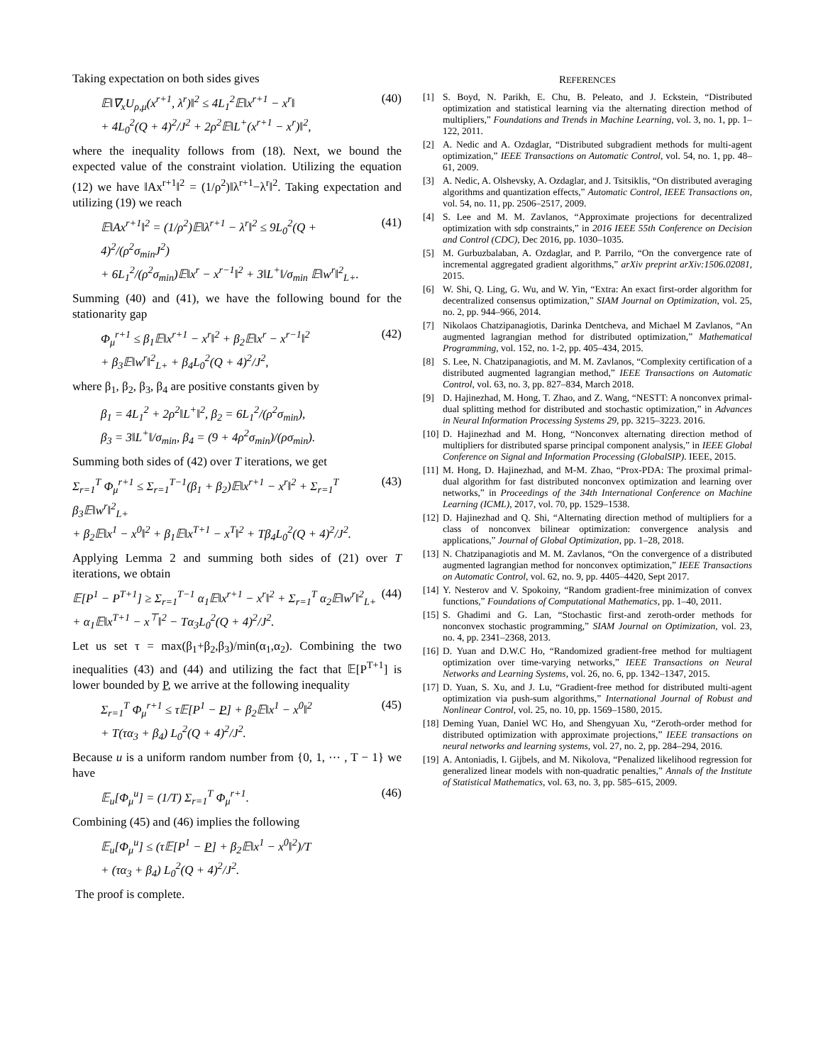Taking expectation on both sides gives
𝔼‖∇<sub>x</sub>U<sub>ρ,μ</sub>(x<sup>r+1</sup>, λ<sup>r</sup>)‖<sup>2</sup> ≤ 4L<sub>1</sub><sup>2</sup>𝔼‖x<sup>r+1</sup> − x<sup>r</sup>‖
+ 4L<sub>0</sub><sup>2</sup>(Q + 4)<sup>2</sup>/J<sup>2</sup> + 2ρ<sup>2</sup>𝔼‖L<sup>+</sup>(x<sup>r+1</sup> − x<sup>r</sup>)‖<sup>2</sup>, (40)
where the inequality follows from (18). Next, we bound the expected value of the constraint violation. Utilizing the equation (12) we have ‖Ax<sup>r+1</sup>‖<sup>2</sup> = (1/ρ<sup>2</sup>)‖λ<sup>r+1</sup>−λ<sup>r</sup>‖<sup>2</sup>. Taking expectation and utilizing (19) we reach
𝔼‖Ax<sup>r+1</sup>‖<sup>2</sup> = (1/ρ<sup>2</sup>)𝔼‖λ<sup>r+1</sup> − λ<sup>r</sup>‖<sup>2</sup> ≤ 9L<sub>0</sub><sup>2</sup>(Q + 4)<sup>2</sup>/(ρ<sup>2</sup>σ<sub>min</sub>J<sup>2</sup>)
+ 6L<sub>1</sub><sup>2</sup>/(ρ<sup>2</sup>σ<sub>min</sub>)𝔼‖x<sup>r</sup> − x<sup>r−1</sup>‖<sup>2</sup> + 3‖L<sup>+</sup>‖/σ<sub>min</sub> 𝔼‖w<sup>r</sup>‖<sup>2</sup><sub>L+</sub>. (41)
Summing (40) and (41), we have the following bound for the stationarity gap
Φ<sub>μ</sub><sup>r+1</sup> ≤ β<sub>1</sub>𝔼‖x<sup>r+1</sup> − x<sup>r</sup>‖<sup>2</sup> + β<sub>2</sub>𝔼‖x<sup>r</sup> − x<sup>r−1</sup>‖<sup>2</sup>
+ β<sub>3</sub>𝔼‖w<sup>r</sup>‖<sup>2</sup><sub>L+</sub> + β<sub>4</sub>L<sub>0</sub><sup>2</sup>(Q + 4)<sup>2</sup>/J<sup>2</sup>, (42)
where β<sub>1</sub>, β<sub>2</sub>, β<sub>3</sub>, β<sub>4</sub> are positive constants given by
β<sub>1</sub> = 4L<sub>1</sub><sup>2</sup> + 2ρ<sup>2</sup>‖L<sup>+</sup>‖<sup>2</sup>, β<sub>2</sub> = 6L<sub>1</sub><sup>2</sup>/(ρ<sup>2</sup>σ<sub>min</sub>),
β<sub>3</sub> = 3‖L<sup>+</sup>‖/σ<sub>min</sub>, β<sub>4</sub> = (9 + 4ρ<sup>2</sup>σ<sub>min</sub>)/(ρσ<sub>min</sub>).
Summing both sides of (42) over T iterations, we get
Σ<sub>r=1</sub><sup>T</sup> Φ<sub>μ</sub><sup>r+1</sup> ≤ Σ<sub>r=1</sub><sup>T−1</sup>(β<sub>1</sub> + β<sub>2</sub>)𝔼‖x<sup>r+1</sup> − x<sup>r</sup>‖<sup>2</sup> + Σ<sub>r=1</sub><sup>T</sup> β<sub>3</sub>𝔼‖w<sup>r</sup>‖<sup>2</sup><sub>L+</sub>
+ β<sub>2</sub>𝔼‖x<sup>1</sup> − x<sup>0</sup>‖<sup>2</sup> + β<sub>1</sub>𝔼‖x<sup>T+1</sup> − x<sup>T</sup>‖<sup>2</sup> + Tβ<sub>4</sub>L<sub>0</sub><sup>2</sup>(Q + 4)<sup>2</sup>/J<sup>2</sup>. (43)
Applying Lemma 2 and summing both sides of (21) over T iterations, we obtain
𝔼[P<sup>1</sup> − P<sup>T+1</sup>] ≥ Σ<sub>r=1</sub><sup>T−1</sup> α<sub>1</sub>𝔼‖x<sup>r+1</sup> − x<sup>r</sup>‖<sup>2</sup> + Σ<sub>r=1</sub><sup>T</sup> α<sub>2</sub>𝔼‖w<sup>r</sup>‖<sup>2</sup><sub>L+</sub>
+ α<sub>1</sub>𝔼‖x<sup>T+1</sup> − x<sup>⊤</sup>‖<sup>2</sup> − Tα<sub>3</sub>L<sub>0</sub><sup>2</sup>(Q + 4)<sup>2</sup>/J<sup>2</sup>. (44)
Let us set τ = max(β<sub>1</sub>+β<sub>2</sub>,β<sub>3</sub>)/min(α<sub>1</sub>,α<sub>2</sub>). Combining the two inequalities (43) and (44) and utilizing the fact that 𝔼[P<sup>T+1</sup>] is lower bounded by P, we arrive at the following inequality
Σ<sub>r=1</sub><sup>T</sup> Φ<sub>μ</sub><sup>r+1</sup> ≤ τ𝔼[P<sup>1</sup> − P] + β<sub>2</sub>𝔼‖x<sup>1</sup> − x<sup>0</sup>‖<sup>2</sup>
+ T(τα<sub>3</sub> + β<sub>4</sub>) L<sub>0</sub><sup>2</sup>(Q + 4)<sup>2</sup>/J<sup>2</sup>. (45)
Because u is a uniform random number from {0, 1, ⋯ , T − 1} we have
𝔼<sub>u</sub>[Φ<sub>μ</sub><sup>u</sup>] = (1/T) Σ<sub>r=1</sub><sup>T</sup> Φ<sub>μ</sub><sup>r+1</sup>. (46)
Combining (45) and (46) implies the following
𝔼<sub>u</sub>[Φ<sub>μ</sub><sup>u</sup>] ≤ (τ𝔼[P<sup>1</sup> − P] + β<sub>2</sub>𝔼‖x<sup>1</sup> − x<sup>0</sup>‖<sup>2</sup>)/T
+ (τα<sub>3</sub> + β<sub>4</sub>) L<sub>0</sub><sup>2</sup>(Q + 4)<sup>2</sup>/J<sup>2</sup>.
The proof is complete.
REFERENCES
[1] S. Boyd, N. Parikh, E. Chu, B. Peleato, and J. Eckstein, “Distributed optimization and statistical learning via the alternating direction method of multipliers,” Foundations and Trends in Machine Learning, vol. 3, no. 1, pp. 1–122, 2011.
[2] A. Nedic and A. Ozdaglar, “Distributed subgradient methods for multi-agent optimization,” IEEE Transactions on Automatic Control, vol. 54, no. 1, pp. 48–61, 2009.
[3] A. Nedic, A. Olshevsky, A. Ozdaglar, and J. Tsitsiklis, “On distributed averaging algorithms and quantization effects,” Automatic Control, IEEE Transactions on, vol. 54, no. 11, pp. 2506–2517, 2009.
[4] S. Lee and M. M. Zavlanos, “Approximate projections for decentralized optimization with sdp constraints,” in 2016 IEEE 55th Conference on Decision and Control (CDC), Dec 2016, pp. 1030–1035.
[5] M. Gurbuzbalaban, A. Ozdaglar, and P. Parrilo, “On the convergence rate of incremental aggregated gradient algorithms,” arXiv preprint arXiv:1506.02081, 2015.
[6] W. Shi, Q. Ling, G. Wu, and W. Yin, “Extra: An exact first-order algorithm for decentralized consensus optimization,” SIAM Journal on Optimization, vol. 25, no. 2, pp. 944–966, 2014.
[7] Nikolaos Chatzipanagiotis, Darinka Dentcheva, and Michael M Zavlanos, “An augmented lagrangian method for distributed optimization,” Mathematical Programming, vol. 152, no. 1-2, pp. 405–434, 2015.
[8] S. Lee, N. Chatzipanagiotis, and M. M. Zavlanos, “Complexity certification of a distributed augmented lagrangian method,” IEEE Transactions on Automatic Control, vol. 63, no. 3, pp. 827–834, March 2018.
[9] D. Hajinezhad, M. Hong, T. Zhao, and Z. Wang, “NESTT: A nonconvex primal-dual splitting method for distributed and stochastic optimization,” in Advances in Neural Information Processing Systems 29, pp. 3215–3223. 2016.
[10] D. Hajinezhad and M. Hong, “Nonconvex alternating direction method of multipliers for distributed sparse principal component analysis,” in IEEE Global Conference on Signal and Information Processing (GlobalSIP). IEEE, 2015.
[11] M. Hong, D. Hajinezhad, and M-M. Zhao, “Prox-PDA: The proximal primal-dual algorithm for fast distributed nonconvex optimization and learning over networks,” in Proceedings of the 34th International Conference on Machine Learning (ICML), 2017, vol. 70, pp. 1529–1538.
[12] D. Hajinezhad and Q. Shi, “Alternating direction method of multipliers for a class of nonconvex bilinear optimization: convergence analysis and applications,” Journal of Global Optimization, pp. 1–28, 2018.
[13] N. Chatzipanagiotis and M. M. Zavlanos, “On the convergence of a distributed augmented lagrangian method for nonconvex optimization,” IEEE Transactions on Automatic Control, vol. 62, no. 9, pp. 4405–4420, Sept 2017.
[14] Y. Nesterov and V. Spokoiny, “Random gradient-free minimization of convex functions,” Foundations of Computational Mathematics, pp. 1–40, 2011.
[15] S. Ghadimi and G. Lan, “Stochastic first-and zeroth-order methods for nonconvex stochastic programming,” SIAM Journal on Optimization, vol. 23, no. 4, pp. 2341–2368, 2013.
[16] D. Yuan and D.W.C Ho, “Randomized gradient-free method for multiagent optimization over time-varying networks,” IEEE Transactions on Neural Networks and Learning Systems, vol. 26, no. 6, pp. 1342–1347, 2015.
[17] D. Yuan, S. Xu, and J. Lu, “Gradient-free method for distributed multi-agent optimization via push-sum algorithms,” International Journal of Robust and Nonlinear Control, vol. 25, no. 10, pp. 1569–1580, 2015.
[18] Deming Yuan, Daniel WC Ho, and Shengyuan Xu, “Zeroth-order method for distributed optimization with approximate projections,” IEEE transactions on neural networks and learning systems, vol. 27, no. 2, pp. 284–294, 2016.
[19] A. Antoniadis, I. Gijbels, and M. Nikolova, “Penalized likelihood regression for generalized linear models with non-quadratic penalties,” Annals of the Institute of Statistical Mathematics, vol. 63, no. 3, pp. 585–615, 2009.